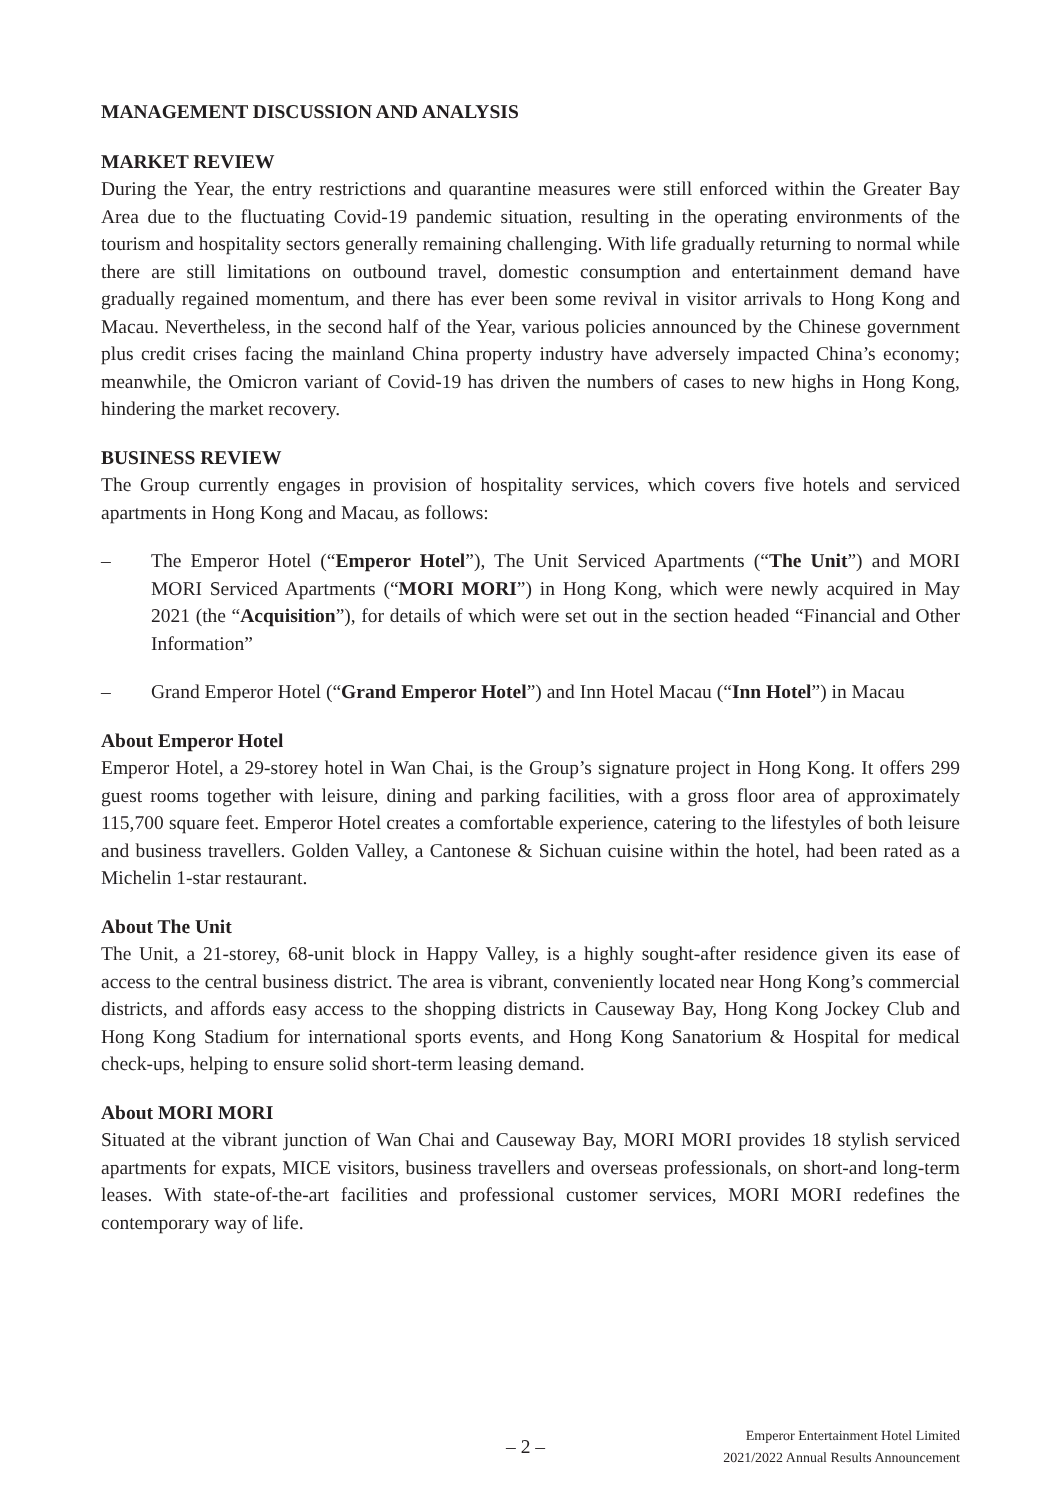MANAGEMENT DISCUSSION AND ANALYSIS
MARKET REVIEW
During the Year, the entry restrictions and quarantine measures were still enforced within the Greater Bay Area due to the fluctuating Covid-19 pandemic situation, resulting in the operating environments of the tourism and hospitality sectors generally remaining challenging. With life gradually returning to normal while there are still limitations on outbound travel, domestic consumption and entertainment demand have gradually regained momentum, and there has ever been some revival in visitor arrivals to Hong Kong and Macau. Nevertheless, in the second half of the Year, various policies announced by the Chinese government plus credit crises facing the mainland China property industry have adversely impacted China’s economy; meanwhile, the Omicron variant of Covid-19 has driven the numbers of cases to new highs in Hong Kong, hindering the market recovery.
BUSINESS REVIEW
The Group currently engages in provision of hospitality services, which covers five hotels and serviced apartments in Hong Kong and Macau, as follows:
– The Emperor Hotel (“Emperor Hotel”), The Unit Serviced Apartments (“The Unit”) and MORI MORI Serviced Apartments (“MORI MORI”) in Hong Kong, which were newly acquired in May 2021 (the “Acquisition”), for details of which were set out in the section headed “Financial and Other Information”
– Grand Emperor Hotel (“Grand Emperor Hotel”) and Inn Hotel Macau (“Inn Hotel”) in Macau
About Emperor Hotel
Emperor Hotel, a 29-storey hotel in Wan Chai, is the Group’s signature project in Hong Kong. It offers 299 guest rooms together with leisure, dining and parking facilities, with a gross floor area of approximately 115,700 square feet. Emperor Hotel creates a comfortable experience, catering to the lifestyles of both leisure and business travellers. Golden Valley, a Cantonese & Sichuan cuisine within the hotel, had been rated as a Michelin 1-star restaurant.
About The Unit
The Unit, a 21-storey, 68-unit block in Happy Valley, is a highly sought-after residence given its ease of access to the central business district. The area is vibrant, conveniently located near Hong Kong’s commercial districts, and affords easy access to the shopping districts in Causeway Bay, Hong Kong Jockey Club and Hong Kong Stadium for international sports events, and Hong Kong Sanatorium & Hospital for medical check-ups, helping to ensure solid short-term leasing demand.
About MORI MORI
Situated at the vibrant junction of Wan Chai and Causeway Bay, MORI MORI provides 18 stylish serviced apartments for expats, MICE visitors, business travellers and overseas professionals, on short-and long-term leases. With state-of-the-art facilities and professional customer services, MORI MORI redefines the contemporary way of life.
– 2 –
Emperor Entertainment Hotel Limited
2021/2022 Annual Results Announcement